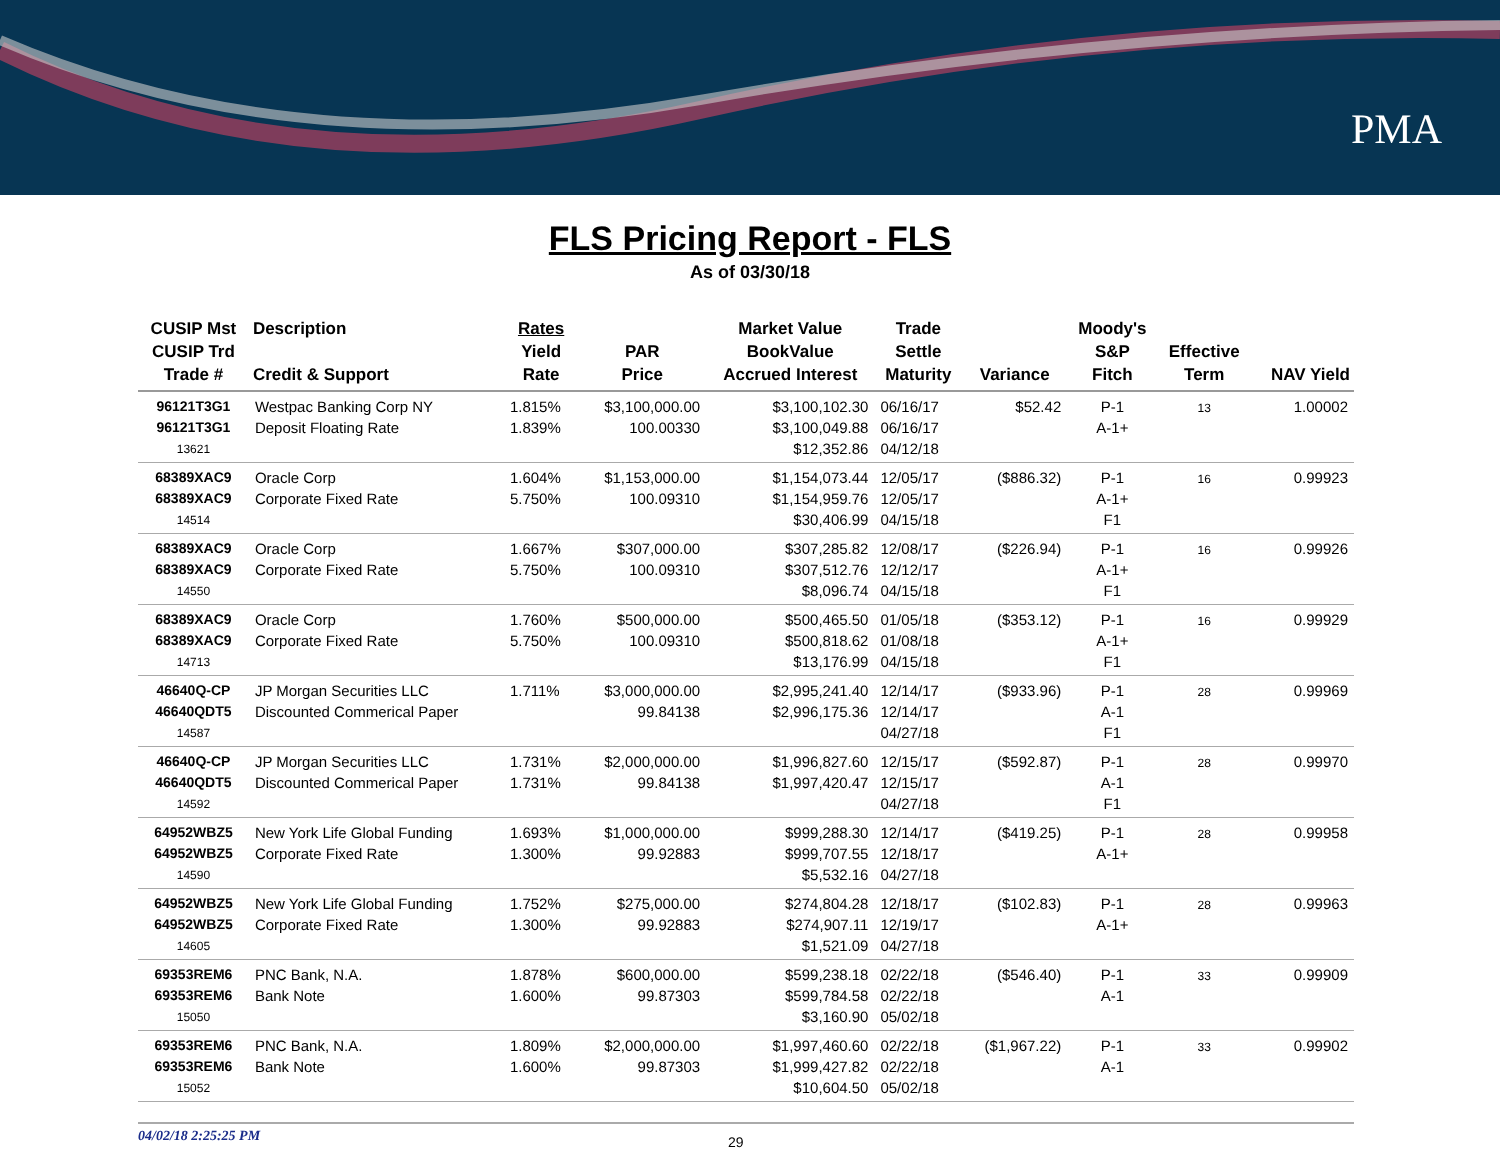PMA
FLS Pricing Report - FLS
As of 03/30/18
| CUSIP Mst CUSIP Trd Trade # | Description Credit & Support | Rates Yield Rate | PAR Price | Market Value BookValue Accrued Interest | Trade Settle Maturity | Variance | Moody's S&P Fitch | Effective Term | NAV Yield |
| --- | --- | --- | --- | --- | --- | --- | --- | --- | --- |
| 96121T3G1 96121T3G1 13621 | Westpac Banking Corp NY Deposit Floating Rate | 1.815% 1.839% | $3,100,000.00 100.00330 | $3,100,102.30 $3,100,049.88 $12,352.86 | 06/16/17 06/16/17 04/12/18 | $52.42 | P-1 A-1+ | 13 | 1.00002 |
| 68389XAC9 68389XAC9 14514 | Oracle Corp Corporate Fixed Rate | 1.604% 5.750% | $1,153,000.00 100.09310 | $1,154,073.44 $1,154,959.76 $30,406.99 | 12/05/17 12/05/17 04/15/18 | ($886.32) | P-1 A-1+ F1 | 16 | 0.99923 |
| 68389XAC9 68389XAC9 14550 | Oracle Corp Corporate Fixed Rate | 1.667% 5.750% | $307,000.00 100.09310 | $307,285.82 $307,512.76 $8,096.74 | 12/08/17 12/12/17 04/15/18 | ($226.94) | P-1 A-1+ F1 | 16 | 0.99926 |
| 68389XAC9 68389XAC9 14713 | Oracle Corp Corporate Fixed Rate | 1.760% 5.750% | $500,000.00 100.09310 | $500,465.50 $500,818.62 $13,176.99 | 01/05/18 01/08/18 04/15/18 | ($353.12) | P-1 A-1+ F1 | 16 | 0.99929 |
| 46640Q-CP 46640QDT5 14587 | JP Morgan Securities LLC Discounted Commerical Paper | 1.711% | $3,000,000.00 99.84138 | $2,995,241.40 $2,996,175.36 | 12/14/17 12/14/17 04/27/18 | ($933.96) | P-1 A-1 F1 | 28 | 0.99969 |
| 46640Q-CP 46640QDT5 14592 | JP Morgan Securities LLC Discounted Commerical Paper | 1.731% 1.731% | $2,000,000.00 99.84138 | $1,996,827.60 $1,997,420.47 | 12/15/17 12/15/17 04/27/18 | ($592.87) | P-1 A-1 F1 | 28 | 0.99970 |
| 64952WBZ5 64952WBZ5 14590 | New York Life Global Funding Corporate Fixed Rate | 1.693% 1.300% | $1,000,000.00 99.92883 | $999,288.30 $999,707.55 $5,532.16 | 12/14/17 12/18/17 04/27/18 | ($419.25) | P-1 A-1+ | 28 | 0.99958 |
| 64952WBZ5 64952WBZ5 14605 | New York Life Global Funding Corporate Fixed Rate | 1.752% 1.300% | $275,000.00 99.92883 | $274,804.28 $274,907.11 $1,521.09 | 12/18/17 12/19/17 04/27/18 | ($102.83) | P-1 A-1+ | 28 | 0.99963 |
| 69353REM6 69353REM6 15050 | PNC Bank, N.A. Bank Note | 1.878% 1.600% | $600,000.00 99.87303 | $599,238.18 $599,784.58 $3,160.90 | 02/22/18 02/22/18 05/02/18 | ($546.40) | P-1 A-1 | 33 | 0.99909 |
| 69353REM6 69353REM6 15052 | PNC Bank, N.A. Bank Note | 1.809% 1.600% | $2,000,000.00 99.87303 | $1,997,460.60 $1,999,427.82 $10,604.50 | 02/22/18 02/22/18 05/02/18 | ($1,967.22) | P-1 A-1 | 33 | 0.99902 |
04/02/18 2:25:25 PM 29